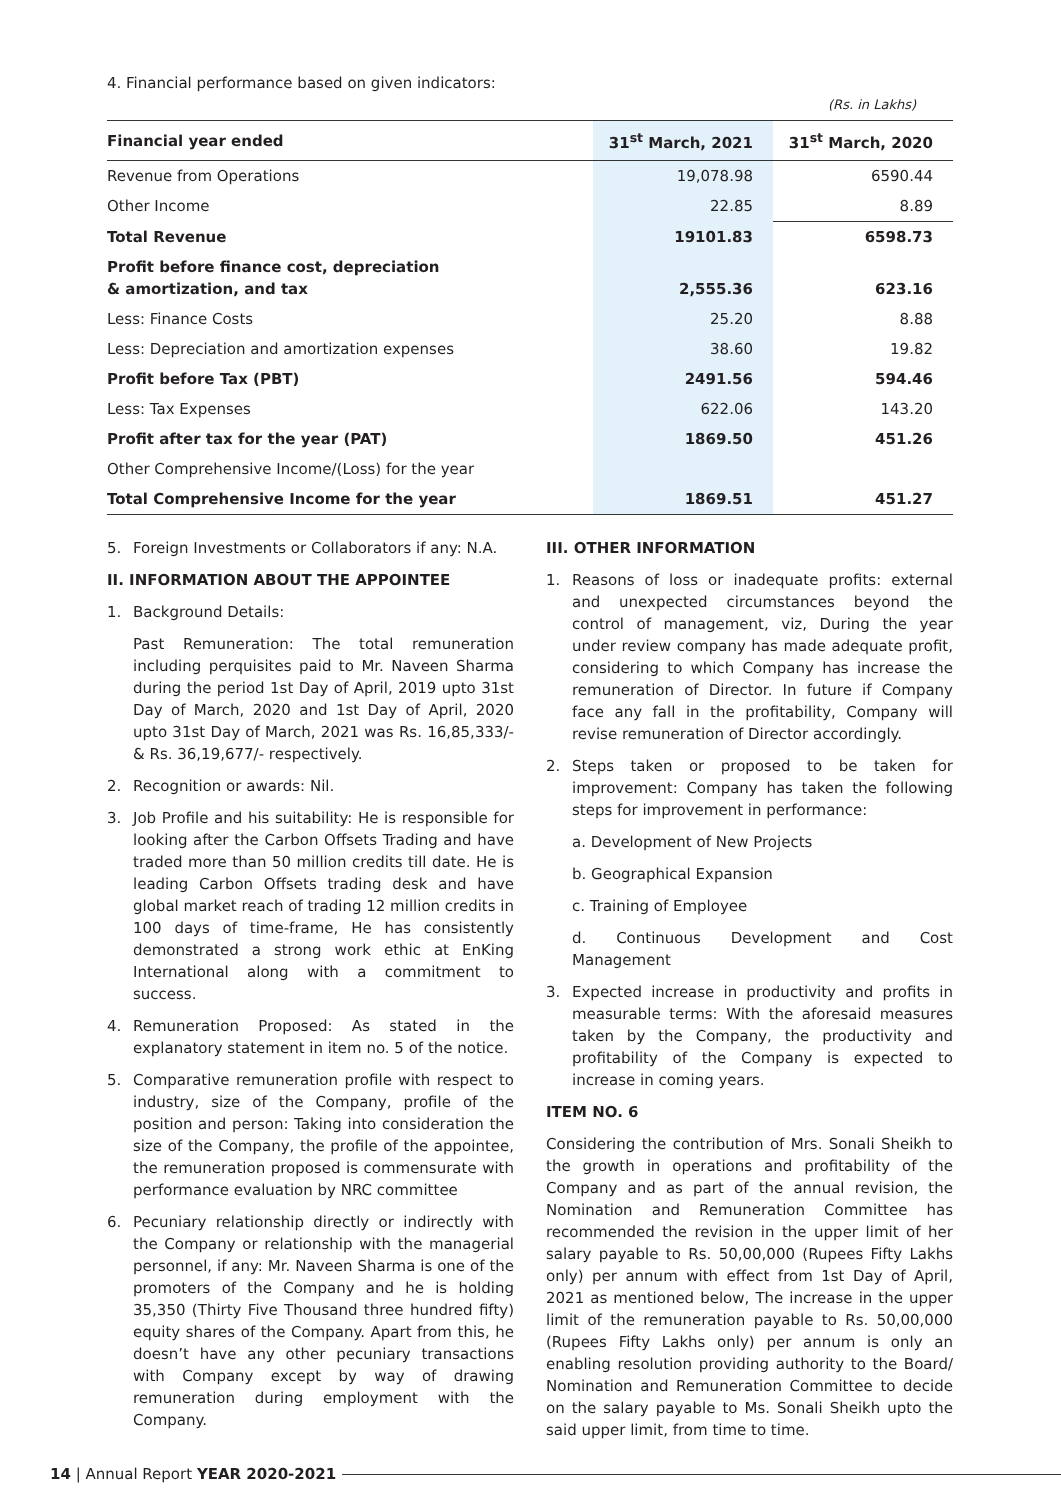4. Financial performance based on given indicators:
(Rs. in Lakhs)
| Financial year ended | 31<sup>st</sup> March, 2021 | 31<sup>st</sup> March, 2020 |
| --- | --- | --- |
| Revenue from Operations | 19,078.98 | 6590.44 |
| Other Income | 22.85 | 8.89 |
| Total Revenue | 19101.83 | 6598.73 |
| Profit before finance cost, depreciation & amortization, and tax | 2,555.36 | 623.16 |
| Less: Finance Costs | 25.20 | 8.88 |
| Less: Depreciation and amortization expenses | 38.60 | 19.82 |
| Profit before Tax (PBT) | 2491.56 | 594.46 |
| Less: Tax Expenses | 622.06 | 143.20 |
| Profit after tax for the year (PAT) | 1869.50 | 451.26 |
| Other Comprehensive Income/(Loss) for the year | | |
| Total Comprehensive Income for the year | 1869.51 | 451.27 |
5. Foreign Investments or Collaborators if any: N.A.
II. INFORMATION ABOUT THE APPOINTEE
1. Background Details:
Past Remuneration: The total remuneration including perquisites paid to Mr. Naveen Sharma during the period 1st Day of April, 2019 upto 31st Day of March, 2020 and 1st Day of April, 2020 upto 31st Day of March, 2021 was Rs. 16,85,333/- & Rs. 36,19,677/- respectively.
2. Recognition or awards: Nil.
3. Job Profile and his suitability: He is responsible for looking after the Carbon Offsets Trading and have traded more than 50 million credits till date. He is leading Carbon Offsets trading desk and have global market reach of trading 12 million credits in 100 days of time-frame, He has consistently demonstrated a strong work ethic at EnKing International along with a commitment to success.
4. Remuneration Proposed: As stated in the explanatory statement in item no. 5 of the notice.
5. Comparative remuneration profile with respect to industry, size of the Company, profile of the position and person: Taking into consideration the size of the Company, the profile of the appointee, the remuneration proposed is commensurate with performance evaluation by NRC committee
6. Pecuniary relationship directly or indirectly with the Company or relationship with the managerial personnel, if any: Mr. Naveen Sharma is one of the promoters of the Company and he is holding 35,350 (Thirty Five Thousand three hundred fifty) equity shares of the Company. Apart from this, he doesn’t have any other pecuniary transactions with Company except by way of drawing remuneration during employment with the Company.
III. OTHER INFORMATION
1. Reasons of loss or inadequate profits: external and unexpected circumstances beyond the control of management, viz, During the year under review company has made adequate profit, considering to which Company has increase the remuneration of Director. In future if Company face any fall in the profitability, Company will revise remuneration of Director accordingly.
2. Steps taken or proposed to be taken for improvement: Company has taken the following steps for improvement in performance:
a. Development of New Projects
b. Geographical Expansion
c. Training of Employee
d. Continuous Development and Cost Management
3. Expected increase in productivity and profits in measurable terms: With the aforesaid measures taken by the Company, the productivity and profitability of the Company is expected to increase in coming years.
ITEM NO. 6
Considering the contribution of Mrs. Sonali Sheikh to the growth in operations and profitability of the Company and as part of the annual revision, the Nomination and Remuneration Committee has recommended the revision in the upper limit of her salary payable to Rs. 50,00,000 (Rupees Fifty Lakhs only) per annum with effect from 1st Day of April, 2021 as mentioned below, The increase in the upper limit of the remuneration payable to Rs. 50,00,000 (Rupees Fifty Lakhs only) per annum is only an enabling resolution providing authority to the Board/ Nomination and Remuneration Committee to decide on the salary payable to Ms. Sonali Sheikh upto the said upper limit, from time to time.
14 | Annual Report YEAR 2020-2021